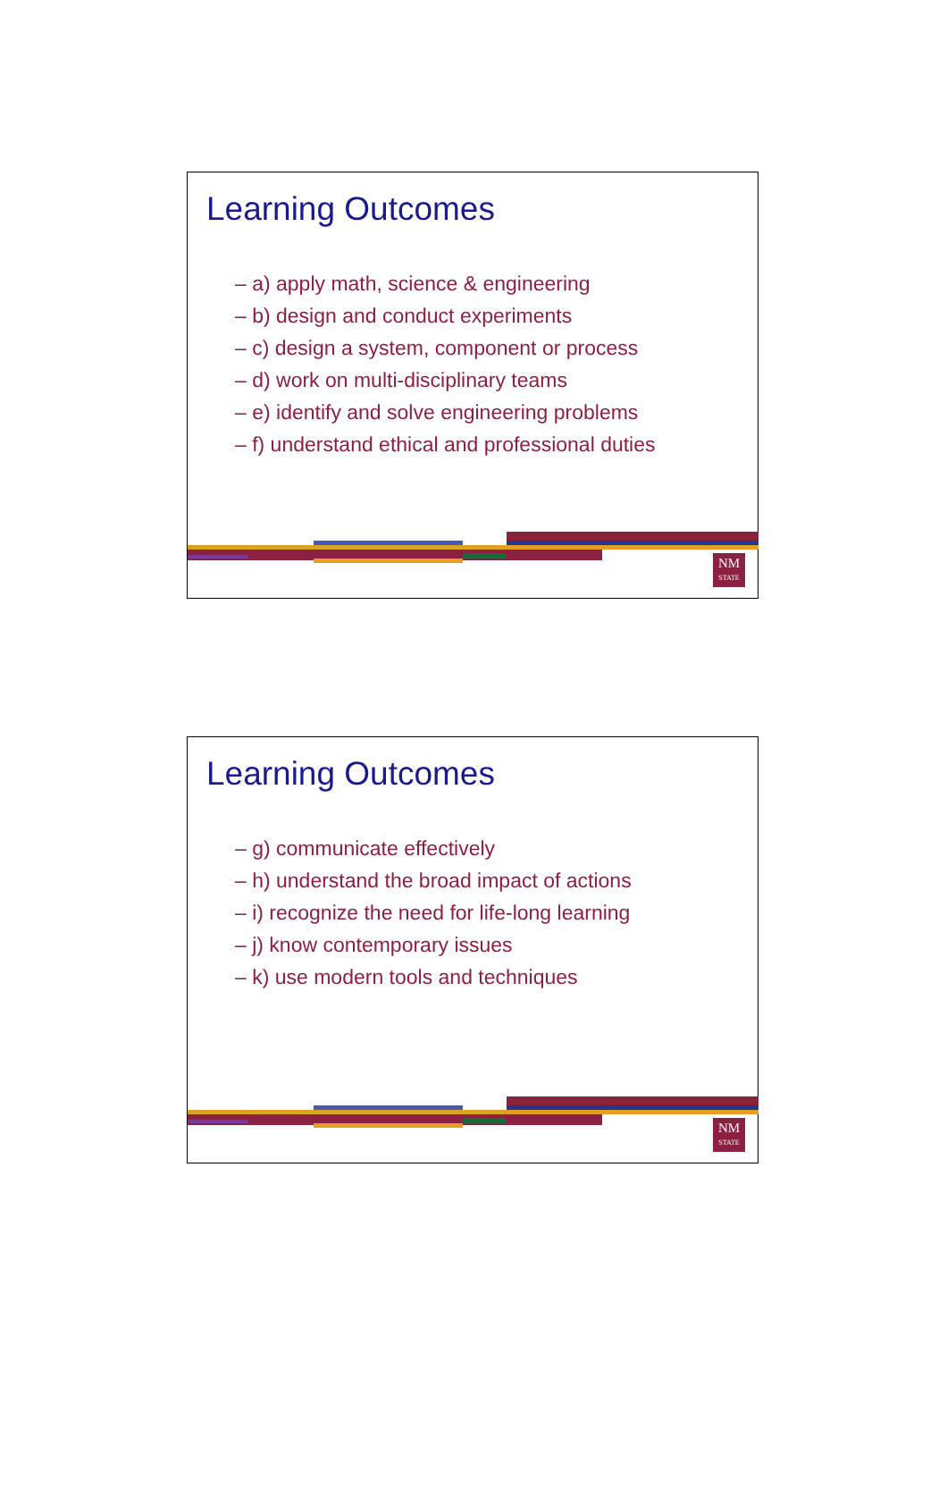Learning Outcomes
– a) apply math, science & engineering
– b) design and conduct experiments
– c) design a system, component or process
– d) work on multi-disciplinary teams
– e) identify and solve engineering problems
– f) understand ethical and professional duties
NM
STATE
Learning Outcomes
– g) communicate effectively
– h) understand the broad impact of actions
– i) recognize the need for life-long learning
– j) know contemporary issues
– k) use modern tools and techniques
NM
STATE